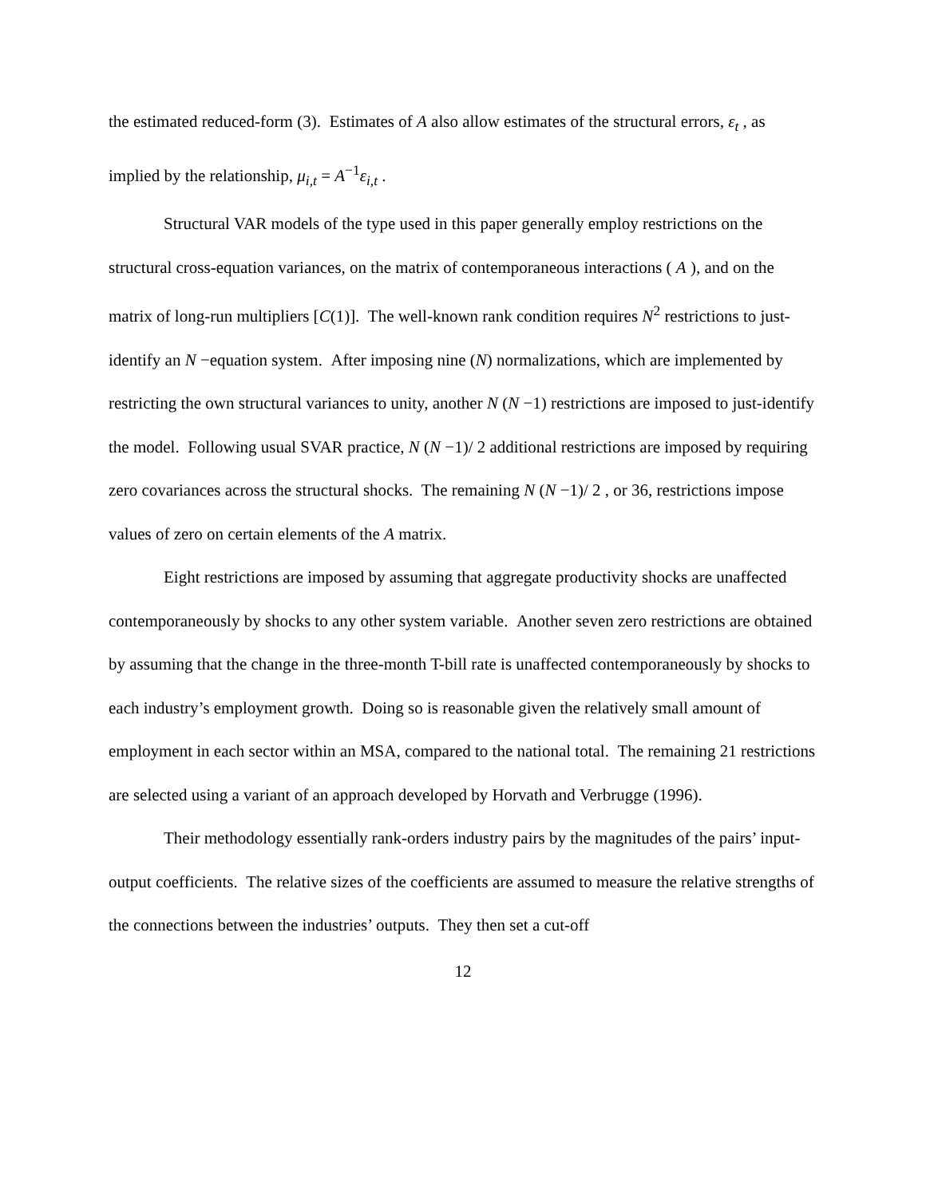the estimated reduced-form (3). Estimates of A also allow estimates of the structural errors, ε<sub>t</sub> , as implied by the relationship, μ<sub>i,t</sub> = A<sup>−1</sup>ε<sub>i,t</sub> .
Structural VAR models of the type used in this paper generally employ restrictions on the structural cross-equation variances, on the matrix of contemporaneous interactions ( A ), and on the matrix of long-run multipliers [C(1)]. The well-known rank condition requires N<sup>2</sup> restrictions to just-identify an N −equation system. After imposing nine (N) normalizations, which are implemented by restricting the own structural variances to unity, another N (N −1) restrictions are imposed to just-identify the model. Following usual SVAR practice, N (N −1)/ 2 additional restrictions are imposed by requiring zero covariances across the structural shocks. The remaining N (N −1)/ 2 , or 36, restrictions impose values of zero on certain elements of the A matrix.
Eight restrictions are imposed by assuming that aggregate productivity shocks are unaffected contemporaneously by shocks to any other system variable. Another seven zero restrictions are obtained by assuming that the change in the three-month T-bill rate is unaffected contemporaneously by shocks to each industry’s employment growth. Doing so is reasonable given the relatively small amount of employment in each sector within an MSA, compared to the national total. The remaining 21 restrictions are selected using a variant of an approach developed by Horvath and Verbrugge (1996).
Their methodology essentially rank-orders industry pairs by the magnitudes of the pairs’ input-output coefficients. The relative sizes of the coefficients are assumed to measure the relative strengths of the connections between the industries’ outputs. They then set a cut-off
12